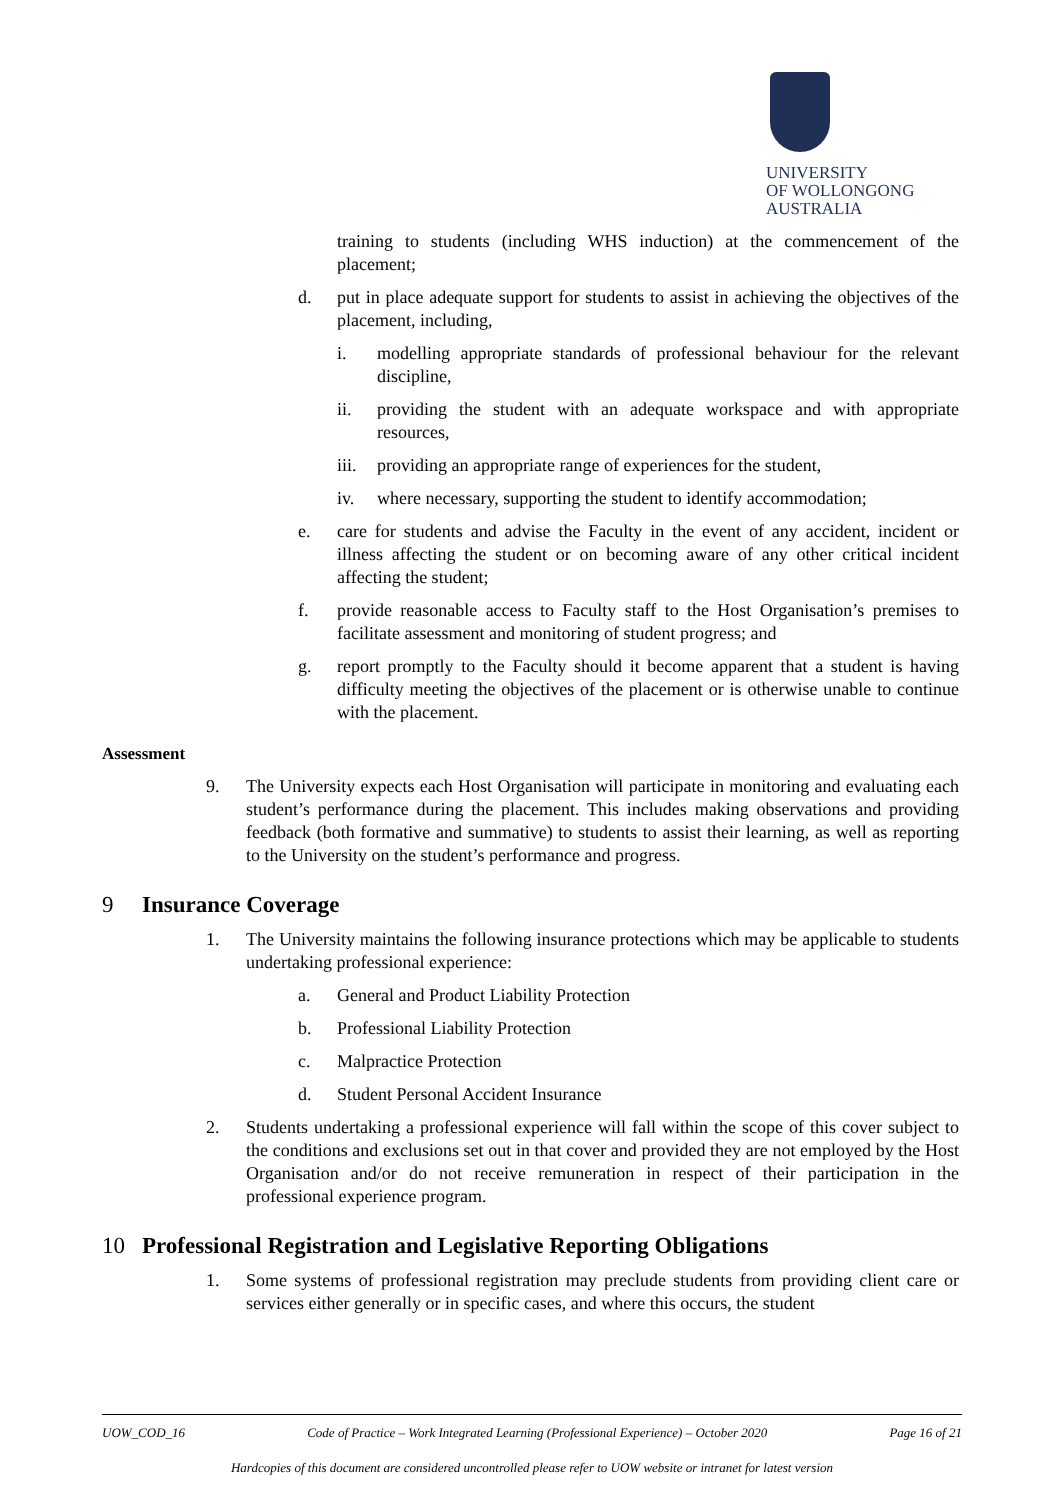UNIVERSITY
OF WOLLONGONG
AUSTRALIA
training to students (including WHS induction) at the commencement of the placement;
d. put in place adequate support for students to assist in achieving the objectives of the placement, including,
i. modelling appropriate standards of professional behaviour for the relevant discipline,
ii. providing the student with an adequate workspace and with appropriate resources,
iii.
providing an appropriate range of experiences for the student,
iv. where necessary, supporting the student to identify accommodation;
e. care for students and advise the Faculty in the event of any accident, incident or illness affecting the student or on becoming aware of any other critical incident affecting the student;
f. provide reasonable access to Faculty staff to the Host Organisation’s premises to facilitate assessment and monitoring of student progress; and
g. report promptly to the Faculty should it become apparent that a student is having difficulty meeting the objectives of the placement or is otherwise unable to continue with the placement.
Assessment
9. The University expects each Host Organisation will participate in monitoring and evaluating each student’s performance during the placement. This includes making observations and providing feedback (both formative and summative) to students to assist their learning, as well as reporting to the University on the student’s performance and progress.
9 Insurance Coverage
1. The University maintains the following insurance protections which may be applicable to students undertaking professional experience:
a. General and Product Liability Protection
b. Professional Liability Protection
c. Malpractice Protection
d. Student Personal Accident Insurance
2. Students undertaking a professional experience will fall within the scope of this cover subject to the conditions and exclusions set out in that cover and provided they are not employed by the Host Organisation and/or do not receive remuneration in respect of their participation in the professional experience program.
10 Professional Registration and Legislative Reporting Obligations
1. Some systems of professional registration may preclude students from providing client care or services either generally or in specific cases, and where this occurs, the student
UOW_COD_16 Code of Practice – Work Integrated Learning (Professional Experience) – October 2020 Page 16 of 21
Hardcopies of this document are considered uncontrolled please refer to UOW website or intranet for latest version